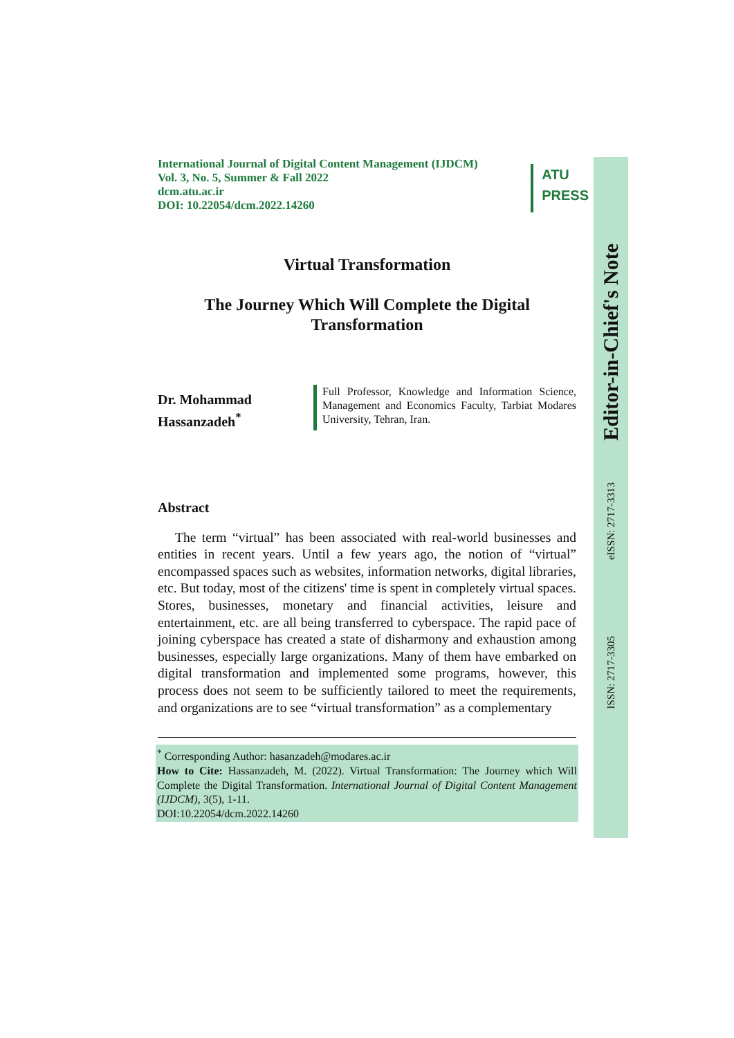International Journal of Digital Content Management (IJDCM)
Vol. 3, No. 5, Summer & Fall 2022
dcm.atu.ac.ir
DOI: 10.22054/dcm.2022.14260
ATU
PRESS
Virtual Transformation
The Journey Which Will Complete the Digital
Transformation
Dr. Mohammad Hassanzadeh<sup>*</sup>
Full Professor, Knowledge and Information Science, Management and Economics Faculty, Tarbiat Modares University, Tehran, Iran.
Abstract
The term “virtual” has been associated with real-world businesses and entities in recent years. Until a few years ago, the notion of “virtual” encompassed spaces such as websites, information networks, digital libraries, etc. But today, most of the citizens' time is spent in completely virtual spaces. Stores, businesses, monetary and financial activities, leisure and entertainment, etc. are all being transferred to cyberspace. The rapid pace of joining cyberspace has created a state of disharmony and exhaustion among businesses, especially large organizations. Many of them have embarked on digital transformation and implemented some programs, however, this process does not seem to be sufficiently tailored to meet the requirements, and organizations are to see “virtual transformation” as a complementary
<sup>*</sup> Corresponding Author: hasanzadeh@modares.ac.ir
How to Cite: Hassanzadeh, M. (2022). Virtual Transformation: The Journey which Will Complete the Digital Transformation. International Journal of Digital Content Management (IJDCM), 3(5), 1-11.
DOI:10.22054/dcm.2022.14260
Editor-in-Chief's Note
eISSN: 2717-3313
ISSN: 2717-3305